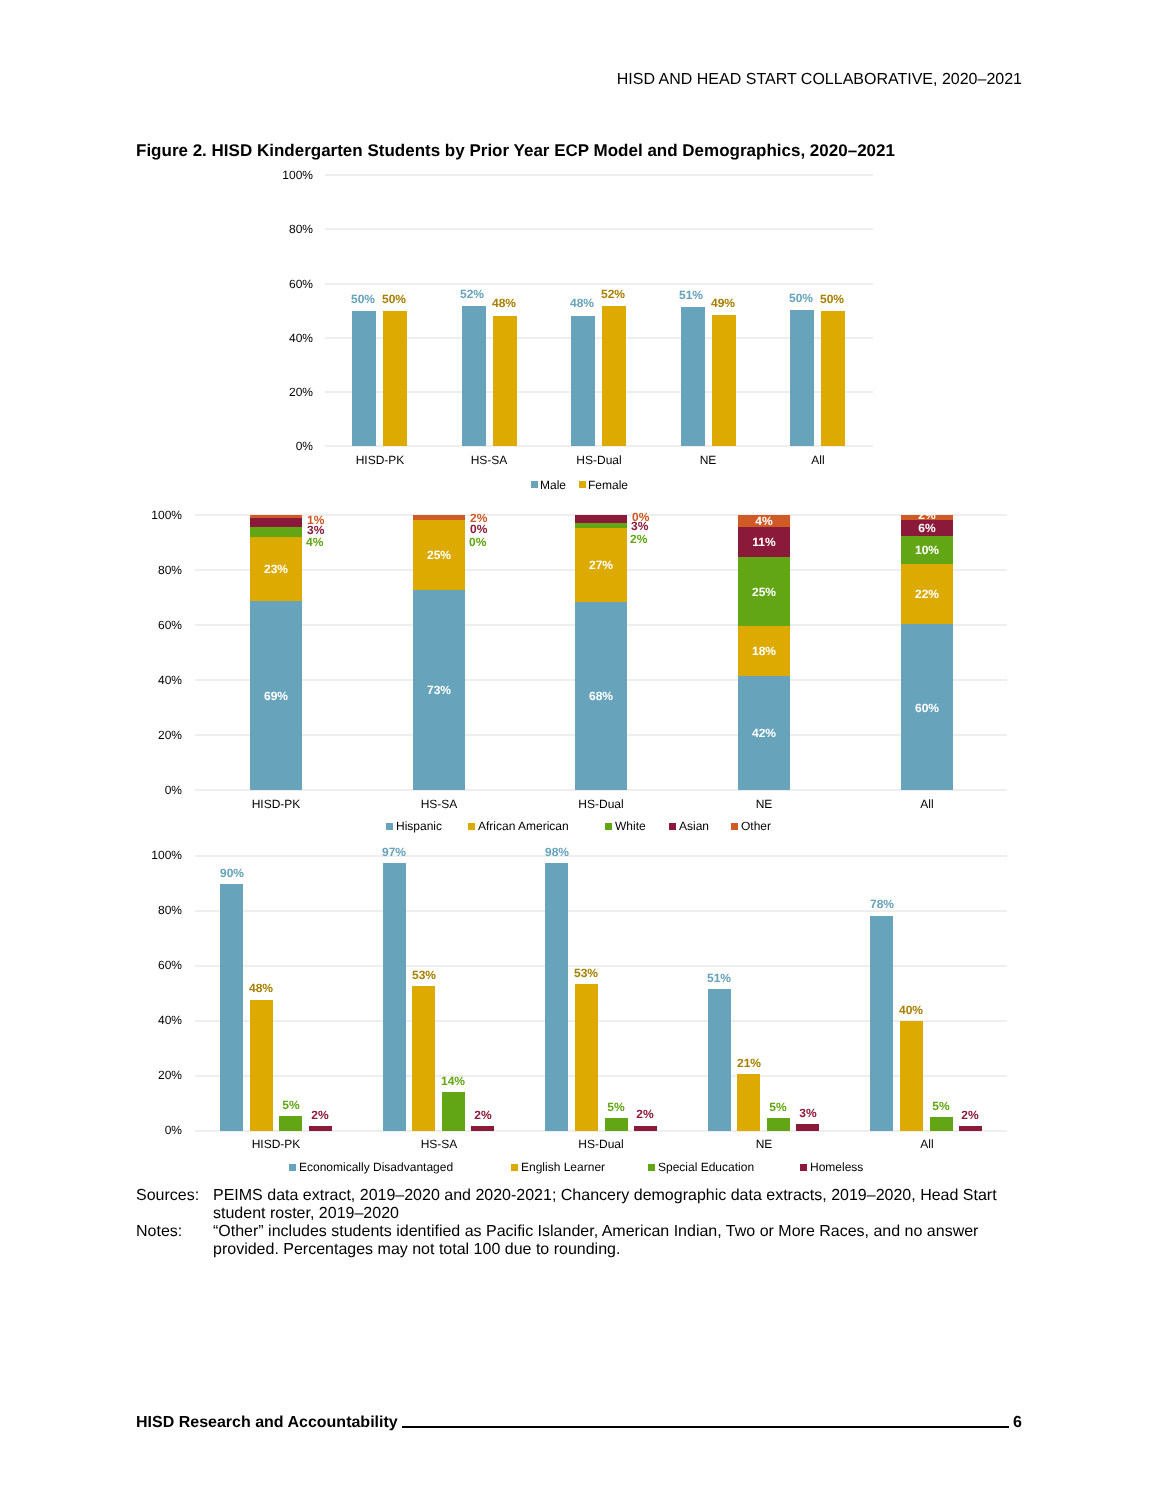HISD AND HEAD START COLLABORATIVE, 2020–2021
Figure 2. HISD Kindergarten Students by Prior Year ECP Model and Demographics, 2020–2021
100%
80%
60%
40%
20%
0%
50%
52%
48%
51%
50%
50%
48%
52%
49%
50%
HISD-PK
HS-SA
HS-Dual
NE
All
Male
Female
100%
80%
60%
40%
20%
0%
69%
23%
73%
25%
68%
27%
42%
18%
25%
11%
4%
60%
22%
10%
6%
2%
1%
3%
4%
2%
0%
0%
0%
3%
2%
HISD-PK
HS-SA
HS-Dual
NE
All
Hispanic
African American
White
Asian
Other
100%
80%
60%
40%
20%
0%
90%
97%
98%
51%
78%
48%
53%
53%
21%
40%
5%
14%
5%
5%
5%
2%
2%
2%
3%
2%
HISD-PK
HS-SA
HS-Dual
NE
All
Economically Disadvantaged
English Learner
Special Education
Homeless
Sources: PEIMS data extract, 2019–2020 and 2020-2021; Chancery demographic data extracts, 2019–2020, Head Start student roster, 2019–2020
Notes: “Other” includes students identified as Pacific Islander, American Indian, Two or More Races, and no answer provided. Percentages may not total 100 due to rounding.
HISD Research and Accountability 6